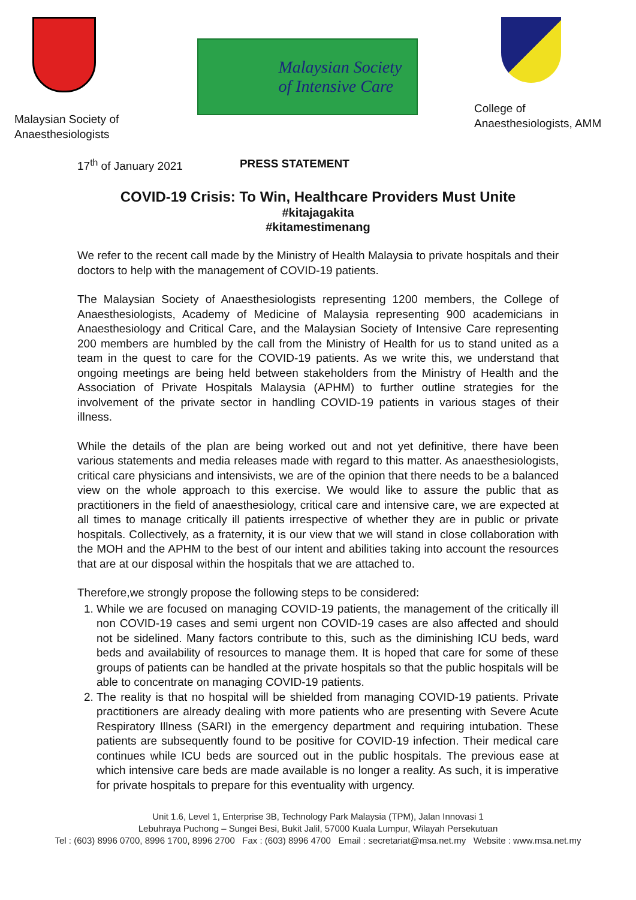Malaysian Society of
Anaesthesiologists
Malaysian Society
of Intensive Care
College of
Anaesthesiologists, AMM
17<sup>th</sup> of January 2021 PRESS STATEMENT
COVID-19 Crisis: To Win, Healthcare Providers Must Unite
#kitajagakita
#kitamestimenang
We refer to the recent call made by the Ministry of Health Malaysia to private hospitals and their doctors to help with the management of COVID-19 patients.
The Malaysian Society of Anaesthesiologists representing 1200 members, the College of Anaesthesiologists, Academy of Medicine of Malaysia representing 900 academicians in Anaesthesiology and Critical Care, and the Malaysian Society of Intensive Care representing 200 members are humbled by the call from the Ministry of Health for us to stand united as a team in the quest to care for the COVID-19 patients. As we write this, we understand that ongoing meetings are being held between stakeholders from the Ministry of Health and the Association of Private Hospitals Malaysia (APHM) to further outline strategies for the involvement of the private sector in handling COVID-19 patients in various stages of their illness.
While the details of the plan are being worked out and not yet definitive, there have been various statements and media releases made with regard to this matter. As anaesthesiologists, critical care physicians and intensivists, we are of the opinion that there needs to be a balanced view on the whole approach to this exercise. We would like to assure the public that as practitioners in the field of anaesthesiology, critical care and intensive care, we are expected at all times to manage critically ill patients irrespective of whether they are in public or private hospitals. Collectively, as a fraternity, it is our view that we will stand in close collaboration with the MOH and the APHM to the best of our intent and abilities taking into account the resources that are at our disposal within the hospitals that we are attached to.
Therefore,we strongly propose the following steps to be considered:
1. While we are focused on managing COVID-19 patients, the management of the critically ill non COVID-19 cases and semi urgent non COVID-19 cases are also affected and should not be sidelined. Many factors contribute to this, such as the diminishing ICU beds, ward beds and availability of resources to manage them. It is hoped that care for some of these groups of patients can be handled at the private hospitals so that the public hospitals will be able to concentrate on managing COVID-19 patients.
2. The reality is that no hospital will be shielded from managing COVID-19 patients. Private practitioners are already dealing with more patients who are presenting with Severe Acute Respiratory Illness (SARI) in the emergency department and requiring intubation. These patients are subsequently found to be positive for COVID-19 infection. Their medical care continues while ICU beds are sourced out in the public hospitals. The previous ease at which intensive care beds are made available is no longer a reality. As such, it is imperative for private hospitals to prepare for this eventuality with urgency.
Unit 1.6, Level 1, Enterprise 3B, Technology Park Malaysia (TPM), Jalan Innovasi 1
Lebuhraya Puchong – Sungei Besi, Bukit Jalil, 57000 Kuala Lumpur, Wilayah Persekutuan
Tel : (603) 8996 0700, 8996 1700, 8996 2700 Fax : (603) 8996 4700 Email : secretariat@msa.net.my Website : www.msa.net.my